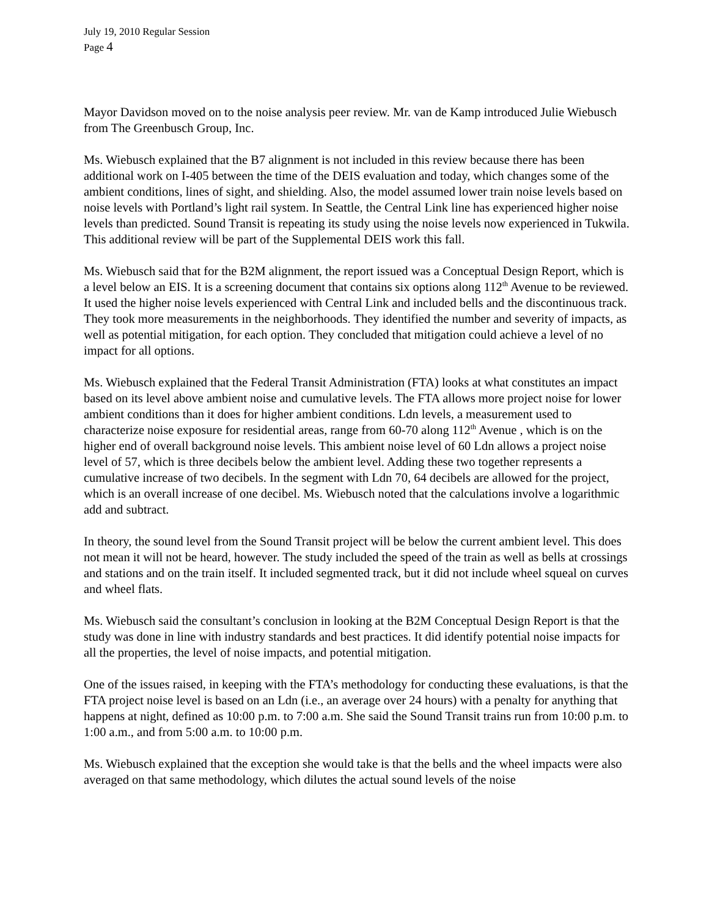July 19, 2010 Regular Session
Page 4
Mayor Davidson moved on to the noise analysis peer review. Mr. van de Kamp introduced Julie Wiebusch from The Greenbusch Group, Inc.
Ms. Wiebusch explained that the B7 alignment is not included in this review because there has been additional work on I-405 between the time of the DEIS evaluation and today, which changes some of the ambient conditions, lines of sight, and shielding. Also, the model assumed lower train noise levels based on noise levels with Portland’s light rail system. In Seattle, the Central Link line has experienced higher noise levels than predicted. Sound Transit is repeating its study using the noise levels now experienced in Tukwila. This additional review will be part of the Supplemental DEIS work this fall.
Ms. Wiebusch said that for the B2M alignment, the report issued was a Conceptual Design Report, which is a level below an EIS. It is a screening document that contains six options along 112<sup>th</sup> Avenue to be reviewed. It used the higher noise levels experienced with Central Link and included bells and the discontinuous track. They took more measurements in the neighborhoods. They identified the number and severity of impacts, as well as potential mitigation, for each option. They concluded that mitigation could achieve a level of no impact for all options.
Ms. Wiebusch explained that the Federal Transit Administration (FTA) looks at what constitutes an impact based on its level above ambient noise and cumulative levels. The FTA allows more project noise for lower ambient conditions than it does for higher ambient conditions. Ldn levels, a measurement used to characterize noise exposure for residential areas, range from 60-70 along 112<sup>th</sup> Avenue , which is on the higher end of overall background noise levels. This ambient noise level of 60 Ldn allows a project noise level of 57, which is three decibels below the ambient level. Adding these two together represents a cumulative increase of two decibels. In the segment with Ldn 70, 64 decibels are allowed for the project, which is an overall increase of one decibel. Ms. Wiebusch noted that the calculations involve a logarithmic add and subtract.
In theory, the sound level from the Sound Transit project will be below the current ambient level. This does not mean it will not be heard, however. The study included the speed of the train as well as bells at crossings and stations and on the train itself. It included segmented track, but it did not include wheel squeal on curves and wheel flats.
Ms. Wiebusch said the consultant’s conclusion in looking at the B2M Conceptual Design Report is that the study was done in line with industry standards and best practices. It did identify potential noise impacts for all the properties, the level of noise impacts, and potential mitigation.
One of the issues raised, in keeping with the FTA’s methodology for conducting these evaluations, is that the FTA project noise level is based on an Ldn (i.e., an average over 24 hours) with a penalty for anything that happens at night, defined as 10:00 p.m. to 7:00 a.m. She said the Sound Transit trains run from 10:00 p.m. to 1:00 a.m., and from 5:00 a.m. to 10:00 p.m.
Ms. Wiebusch explained that the exception she would take is that the bells and the wheel impacts were also averaged on that same methodology, which dilutes the actual sound levels of the noise